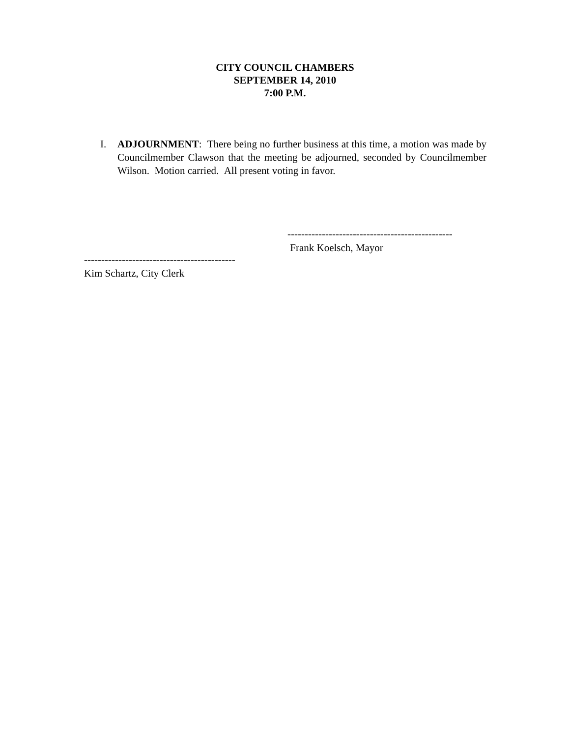CITY COUNCIL CHAMBERS
SEPTEMBER 14, 2010
7:00 P.M.
I. ADJOURNMENT: There being no further business at this time, a motion was made by Councilmember Clawson that the meeting be adjourned, seconded by Councilmember Wilson. Motion carried. All present voting in favor.
------------------------------------------------
Frank Koelsch, Mayor
--------------------------------------------
Kim Schartz, City Clerk